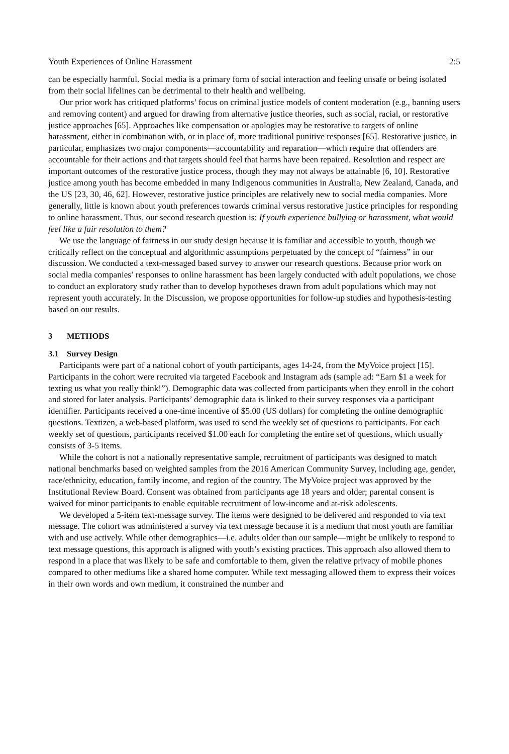Youth Experiences of Online Harassment 2:5
can be especially harmful. Social media is a primary form of social interaction and feeling unsafe or being isolated from their social lifelines can be detrimental to their health and wellbeing.
Our prior work has critiqued platforms’ focus on criminal justice models of content moderation (e.g., banning users and removing content) and argued for drawing from alternative justice theories, such as social, racial, or restorative justice approaches [65]. Approaches like compensation or apologies may be restorative to targets of online harassment, either in combination with, or in place of, more traditional punitive responses [65]. Restorative justice, in particular, emphasizes two major components—accountability and reparation—which require that offenders are accountable for their actions and that targets should feel that harms have been repaired. Resolution and respect are important outcomes of the restorative justice process, though they may not always be attainable [6, 10]. Restorative justice among youth has become embedded in many Indigenous communities in Australia, New Zealand, Canada, and the US [23, 30, 46, 62]. However, restorative justice principles are relatively new to social media companies. More generally, little is known about youth preferences towards criminal versus restorative justice principles for responding to online harassment. Thus, our second research question is: If youth experience bullying or harassment, what would feel like a fair resolution to them?
We use the language of fairness in our study design because it is familiar and accessible to youth, though we critically reflect on the conceptual and algorithmic assumptions perpetuated by the concept of “fairness” in our discussion. We conducted a text-messaged based survey to answer our research questions. Because prior work on social media companies’ responses to online harassment has been largely conducted with adult populations, we chose to conduct an exploratory study rather than to develop hypotheses drawn from adult populations which may not represent youth accurately. In the Discussion, we propose opportunities for follow-up studies and hypothesis-testing based on our results.
3 METHODS
3.1 Survey Design
Participants were part of a national cohort of youth participants, ages 14-24, from the MyVoice project [15]. Participants in the cohort were recruited via targeted Facebook and Instagram ads (sample ad: “Earn $1 a week for texting us what you really think!”). Demographic data was collected from participants when they enroll in the cohort and stored for later analysis. Participants’ demographic data is linked to their survey responses via a participant identifier. Participants received a one-time incentive of $5.00 (US dollars) for completing the online demographic questions. Textizen, a web-based platform, was used to send the weekly set of questions to participants. For each weekly set of questions, participants received $1.00 each for completing the entire set of questions, which usually consists of 3-5 items.
While the cohort is not a nationally representative sample, recruitment of participants was designed to match national benchmarks based on weighted samples from the 2016 American Community Survey, including age, gender, race/ethnicity, education, family income, and region of the country. The MyVoice project was approved by the Institutional Review Board. Consent was obtained from participants age 18 years and older; parental consent is waived for minor participants to enable equitable recruitment of low-income and at-risk adolescents.
We developed a 5-item text-message survey. The items were designed to be delivered and responded to via text message. The cohort was administered a survey via text message because it is a medium that most youth are familiar with and use actively. While other demographics—i.e. adults older than our sample—might be unlikely to respond to text message questions, this approach is aligned with youth’s existing practices. This approach also allowed them to respond in a place that was likely to be safe and comfortable to them, given the relative privacy of mobile phones compared to other mediums like a shared home computer. While text messaging allowed them to express their voices in their own words and own medium, it constrained the number and